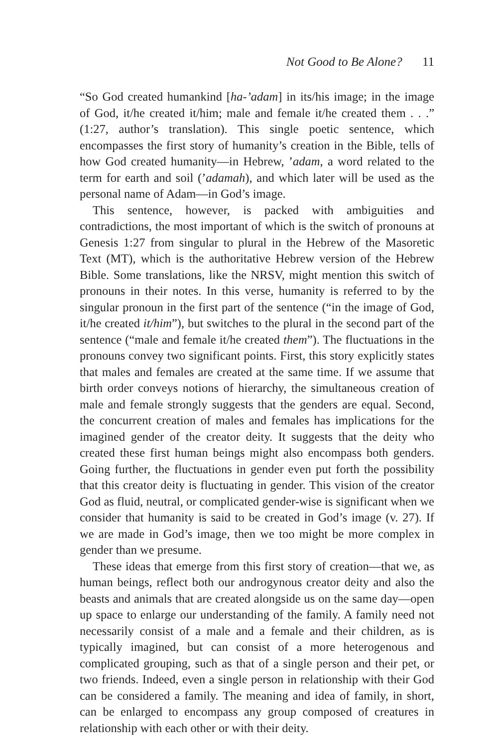Not Good to Be Alone? 11
“So God created humankind [ha-’adam] in its/his image; in the image of God, it/he created it/him; male and female it/he created them . . .” (1:27, author’s translation). This single poetic sentence, which encompasses the first story of humanity’s creation in the Bible, tells of how God created humanity—in Hebrew, ’adam, a word related to the term for earth and soil (’adamah), and which later will be used as the personal name of Adam—in God’s image.
This sentence, however, is packed with ambiguities and contradictions, the most important of which is the switch of pronouns at Genesis 1:27 from singular to plural in the Hebrew of the Masoretic Text (MT), which is the authoritative Hebrew version of the Hebrew Bible. Some translations, like the NRSV, might mention this switch of pronouns in their notes. In this verse, humanity is referred to by the singular pronoun in the first part of the sentence (“in the image of God, it/he created it/him”), but switches to the plural in the second part of the sentence (“male and female it/he created them”). The fluctuations in the pronouns convey two significant points. First, this story explicitly states that males and females are created at the same time. If we assume that birth order conveys notions of hierarchy, the simultaneous creation of male and female strongly suggests that the genders are equal. Second, the concurrent creation of males and females has implications for the imagined gender of the creator deity. It suggests that the deity who created these first human beings might also encompass both genders. Going further, the fluctuations in gender even put forth the possibility that this creator deity is fluctuating in gender. This vision of the creator God as fluid, neutral, or complicated gender-wise is significant when we consider that humanity is said to be created in God’s image (v. 27). If we are made in God’s image, then we too might be more complex in gender than we presume.
These ideas that emerge from this first story of creation—that we, as human beings, reflect both our androgynous creator deity and also the beasts and animals that are created alongside us on the same day—open up space to enlarge our understanding of the family. A family need not necessarily consist of a male and a female and their children, as is typically imagined, but can consist of a more heterogenous and complicated grouping, such as that of a single person and their pet, or two friends. Indeed, even a single person in relationship with their God can be considered a family. The meaning and idea of family, in short, can be enlarged to encompass any group composed of creatures in relationship with each other or with their deity.